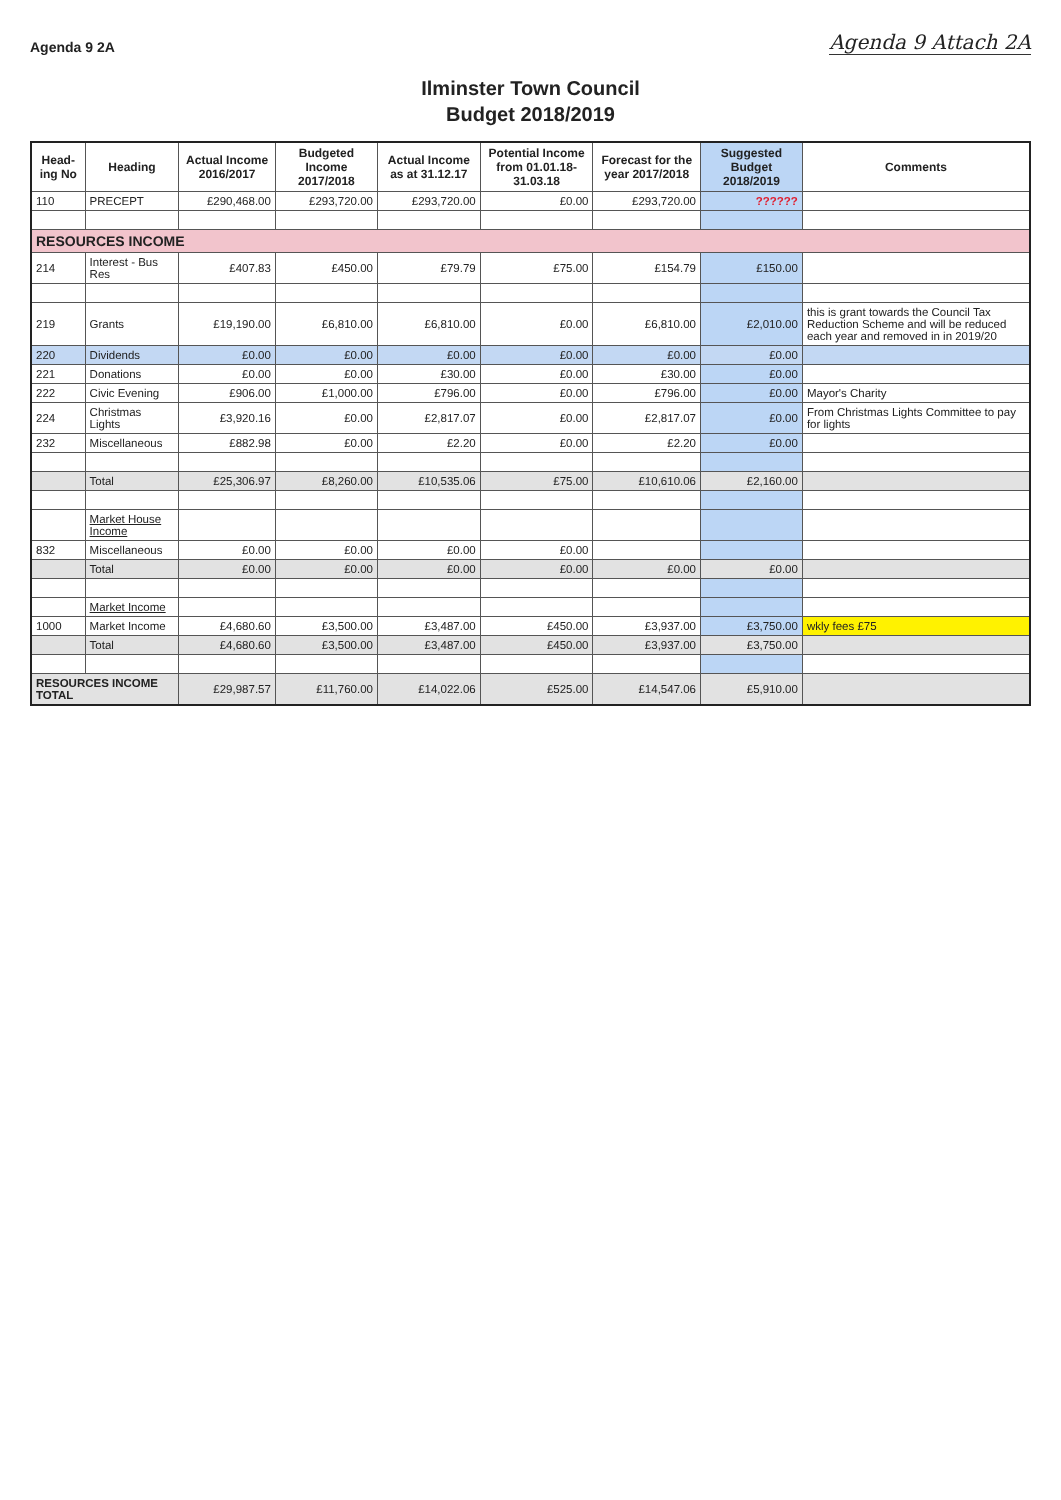Agenda 9 2A Agenda 9 Attach 2A
Ilminster Town Council
Budget 2018/2019
| Head-ing No | Heading | Actual Income 2016/2017 | Budgeted Income 2017/2018 | Actual Income as at 31.12.17 | Potential Income from 01.01.18-31.03.18 | Forecast for the year 2017/2018 | Suggested Budget 2018/2019 | Comments |
| --- | --- | --- | --- | --- | --- | --- | --- | --- |
| 110 | PRECEPT | £290,468.00 | £293,720.00 | £293,720.00 | £0.00 | £293,720.00 | ?????? | |
| RESOURCES INCOME | | | | | | | | |
| 214 | Interest - Bus Res | £407.83 | £450.00 | £79.79 | £75.00 | £154.79 | £150.00 | |
| 219 | Grants | £19,190.00 | £6,810.00 | £6,810.00 | £0.00 | £6,810.00 | £2,010.00 | this is grant towards the Council Tax Reduction Scheme and will be reduced each year and removed in in 2019/20 |
| 220 | Dividends | £0.00 | £0.00 | £0.00 | £0.00 | £0.00 | £0.00 | |
| 221 | Donations | £0.00 | £0.00 | £30.00 | £0.00 | £30.00 | £0.00 | |
| 222 | Civic Evening | £906.00 | £1,000.00 | £796.00 | £0.00 | £796.00 | £0.00 | Mayor's Charity |
| 224 | Christmas Lights | £3,920.16 | £0.00 | £2,817.07 | £0.00 | £2,817.07 | £0.00 | From Christmas Lights Committee to pay for lights |
| 232 | Miscellaneous | £882.98 | £0.00 | £2.20 | £0.00 | £2.20 | £0.00 | |
| | Total | £25,306.97 | £8,260.00 | £10,535.06 | £75.00 | £10,610.06 | £2,160.00 | |
| | Market House Income | | | | | | | |
| 832 | Miscellaneous | £0.00 | £0.00 | £0.00 | £0.00 | | | |
| | Total | £0.00 | £0.00 | £0.00 | £0.00 | £0.00 | £0.00 | |
| | Market Income | | | | | | | |
| 1000 | Market Income | £4,680.60 | £3,500.00 | £3,487.00 | £450.00 | £3,937.00 | £3,750.00 | wkly fees £75 |
| | Total | £4,680.60 | £3,500.00 | £3,487.00 | £450.00 | £3,937.00 | £3,750.00 | |
| RESOURCES INCOME TOTAL | | £29,987.57 | £11,760.00 | £14,022.06 | £525.00 | £14,547.06 | £5,910.00 | |